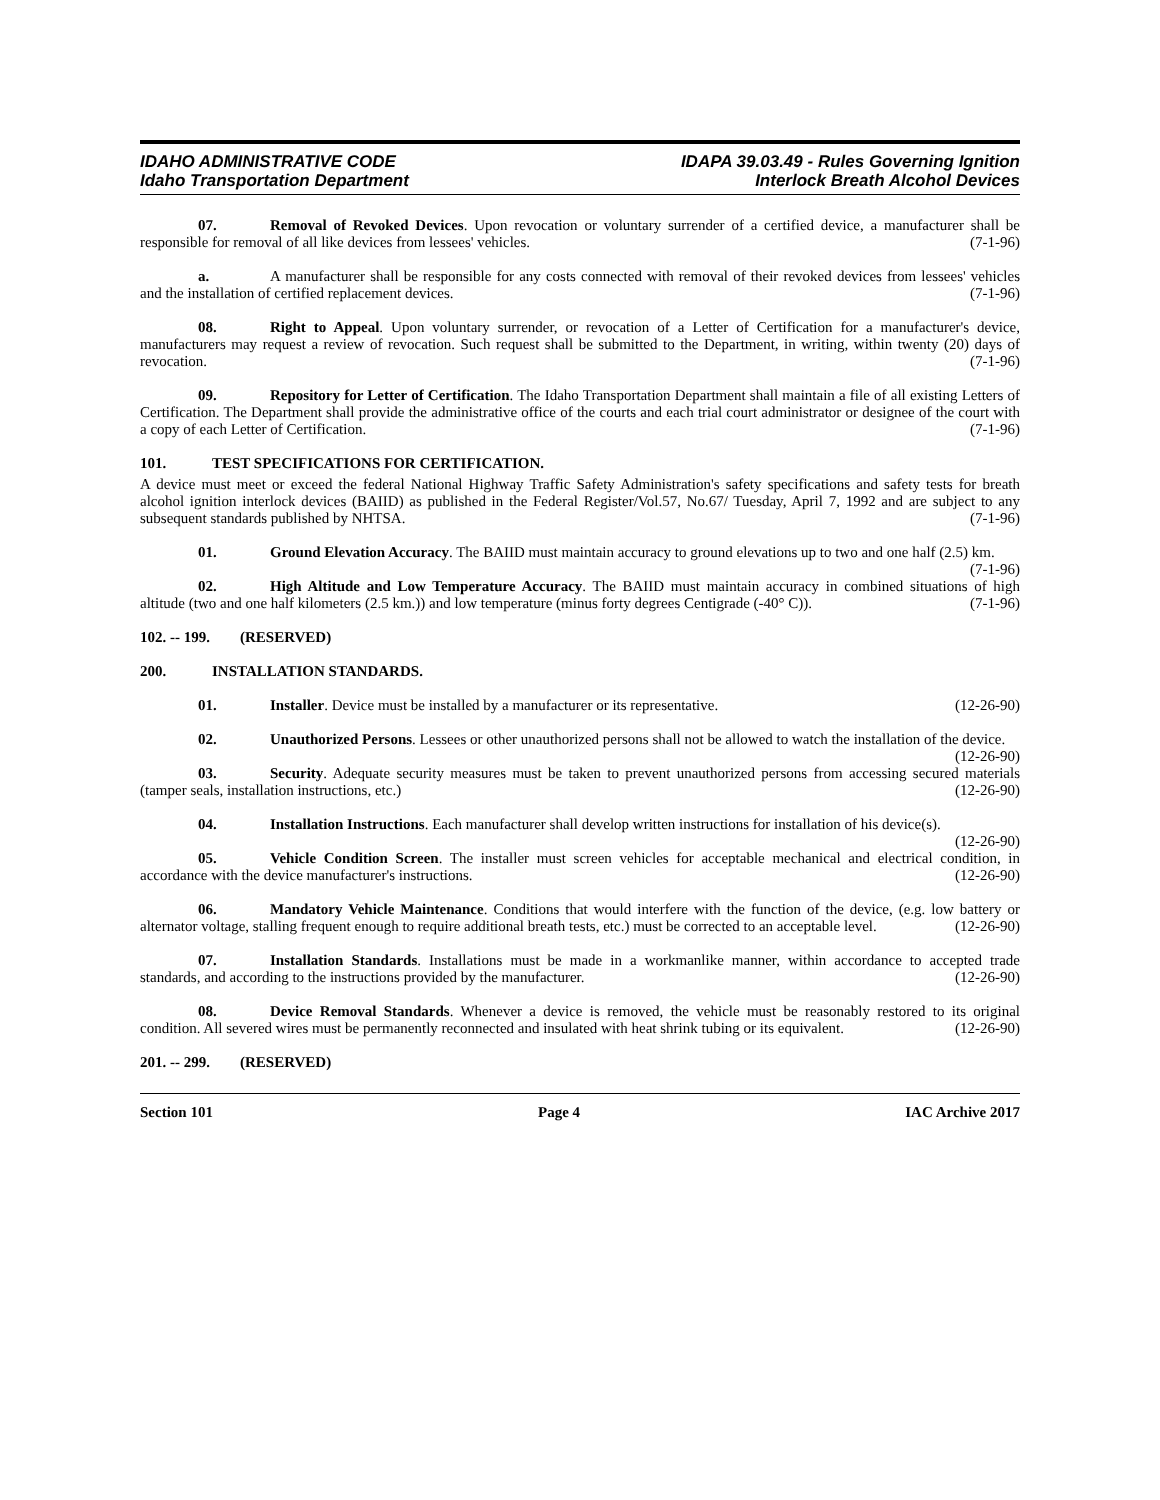IDAHO ADMINISTRATIVE CODE
Idaho Transportation Department
IDAPA 39.03.49 - Rules Governing Ignition
Interlock Breath Alcohol Devices
07. Removal of Revoked Devices. Upon revocation or voluntary surrender of a certified device, a manufacturer shall be responsible for removal of all like devices from lessees' vehicles. (7-1-96)
a. A manufacturer shall be responsible for any costs connected with removal of their revoked devices from lessees' vehicles and the installation of certified replacement devices. (7-1-96)
08. Right to Appeal. Upon voluntary surrender, or revocation of a Letter of Certification for a manufacturer's device, manufacturers may request a review of revocation. Such request shall be submitted to the Department, in writing, within twenty (20) days of revocation. (7-1-96)
09. Repository for Letter of Certification. The Idaho Transportation Department shall maintain a file of all existing Letters of Certification. The Department shall provide the administrative office of the courts and each trial court administrator or designee of the court with a copy of each Letter of Certification. (7-1-96)
101. TEST SPECIFICATIONS FOR CERTIFICATION.
A device must meet or exceed the federal National Highway Traffic Safety Administration's safety specifications and safety tests for breath alcohol ignition interlock devices (BAIID) as published in the Federal Register/Vol.57, No.67/ Tuesday, April 7, 1992 and are subject to any subsequent standards published by NHTSA. (7-1-96)
01. Ground Elevation Accuracy. The BAIID must maintain accuracy to ground elevations up to two and one half (2.5) km. (7-1-96)
02. High Altitude and Low Temperature Accuracy. The BAIID must maintain accuracy in combined situations of high altitude (two and one half kilometers (2.5 km.)) and low temperature (minus forty degrees Centigrade (-40° C)). (7-1-96)
102. -- 199. (RESERVED)
200. INSTALLATION STANDARDS.
01. Installer. Device must be installed by a manufacturer or its representative. (12-26-90)
02. Unauthorized Persons. Lessees or other unauthorized persons shall not be allowed to watch the installation of the device. (12-26-90)
03. Security. Adequate security measures must be taken to prevent unauthorized persons from accessing secured materials (tamper seals, installation instructions, etc.) (12-26-90)
04. Installation Instructions. Each manufacturer shall develop written instructions for installation of his device(s). (12-26-90)
05. Vehicle Condition Screen. The installer must screen vehicles for acceptable mechanical and electrical condition, in accordance with the device manufacturer's instructions. (12-26-90)
06. Mandatory Vehicle Maintenance. Conditions that would interfere with the function of the device, (e.g. low battery or alternator voltage, stalling frequent enough to require additional breath tests, etc.) must be corrected to an acceptable level. (12-26-90)
07. Installation Standards. Installations must be made in a workmanlike manner, within accordance to accepted trade standards, and according to the instructions provided by the manufacturer. (12-26-90)
08. Device Removal Standards. Whenever a device is removed, the vehicle must be reasonably restored to its original condition. All severed wires must be permanently reconnected and insulated with heat shrink tubing or its equivalent. (12-26-90)
201. -- 299. (RESERVED)
Section 101 Page 4 IAC Archive 2017